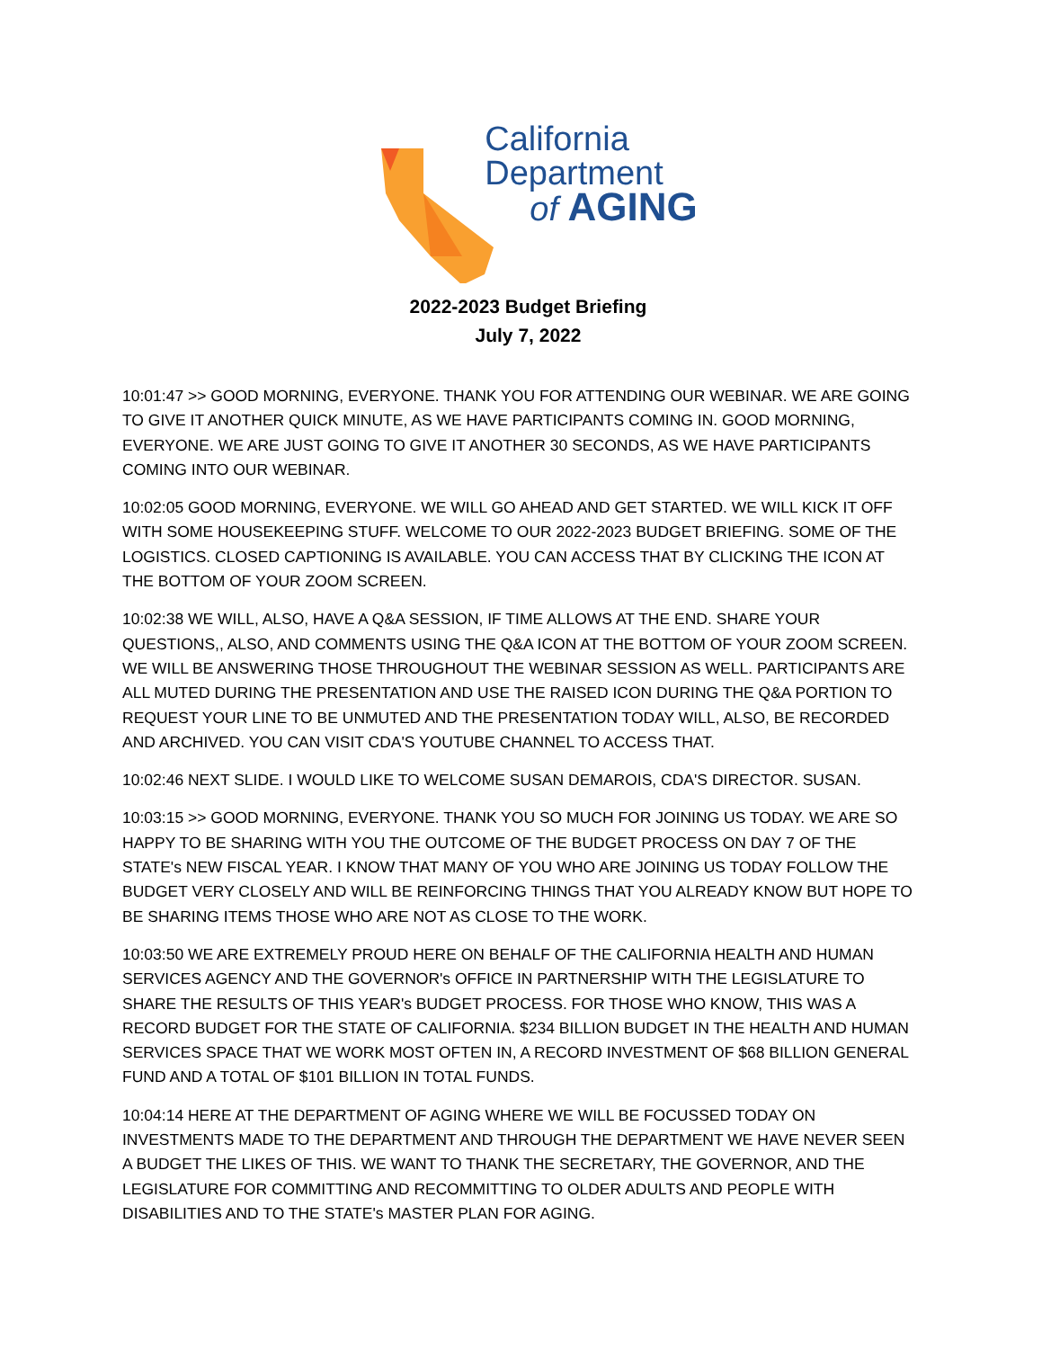California
Department
of AGING
2022-2023 Budget Briefing
July 7, 2022
10:01:47 >> GOOD MORNING, EVERYONE. THANK YOU FOR ATTENDING OUR WEBINAR. WE ARE GOING TO GIVE IT ANOTHER QUICK MINUTE, AS WE HAVE PARTICIPANTS COMING IN. GOOD MORNING, EVERYONE. WE ARE JUST GOING TO GIVE IT ANOTHER 30 SECONDS, AS WE HAVE PARTICIPANTS COMING INTO OUR WEBINAR.
10:02:05 GOOD MORNING, EVERYONE. WE WILL GO AHEAD AND GET STARTED. WE WILL KICK IT OFF WITH SOME HOUSEKEEPING STUFF. WELCOME TO OUR 2022-2023 BUDGET BRIEFING. SOME OF THE LOGISTICS. CLOSED CAPTIONING IS AVAILABLE. YOU CAN ACCESS THAT BY CLICKING THE ICON AT THE BOTTOM OF YOUR ZOOM SCREEN.
10:02:38 WE WILL, ALSO, HAVE A Q&A SESSION, IF TIME ALLOWS AT THE END. SHARE YOUR QUESTIONS,, ALSO, AND COMMENTS USING THE Q&A ICON AT THE BOTTOM OF YOUR ZOOM SCREEN. WE WILL BE ANSWERING THOSE THROUGHOUT THE WEBINAR SESSION AS WELL. PARTICIPANTS ARE ALL MUTED DURING THE PRESENTATION AND USE THE RAISED ICON DURING THE Q&A PORTION TO REQUEST YOUR LINE TO BE UNMUTED AND THE PRESENTATION TODAY WILL, ALSO, BE RECORDED AND ARCHIVED. YOU CAN VISIT CDA'S YOUTUBE CHANNEL TO ACCESS THAT.
10:02:46 NEXT SLIDE. I WOULD LIKE TO WELCOME SUSAN DEMAROIS, CDA'S DIRECTOR. SUSAN.
10:03:15 >> GOOD MORNING, EVERYONE. THANK YOU SO MUCH FOR JOINING US TODAY. WE ARE SO HAPPY TO BE SHARING WITH YOU THE OUTCOME OF THE BUDGET PROCESS ON DAY 7 OF THE STATE's NEW FISCAL YEAR. I KNOW THAT MANY OF YOU WHO ARE JOINING US TODAY FOLLOW THE BUDGET VERY CLOSELY AND WILL BE REINFORCING THINGS THAT YOU ALREADY KNOW BUT HOPE TO BE SHARING ITEMS THOSE WHO ARE NOT AS CLOSE TO THE WORK.
10:03:50 WE ARE EXTREMELY PROUD HERE ON BEHALF OF THE CALIFORNIA HEALTH AND HUMAN SERVICES AGENCY AND THE GOVERNOR's OFFICE IN PARTNERSHIP WITH THE LEGISLATURE TO SHARE THE RESULTS OF THIS YEAR's BUDGET PROCESS. FOR THOSE WHO KNOW, THIS WAS A RECORD BUDGET FOR THE STATE OF CALIFORNIA. $234 BILLION BUDGET IN THE HEALTH AND HUMAN SERVICES SPACE THAT WE WORK MOST OFTEN IN, A RECORD INVESTMENT OF $68 BILLION GENERAL FUND AND A TOTAL OF $101 BILLION IN TOTAL FUNDS.
10:04:14 HERE AT THE DEPARTMENT OF AGING WHERE WE WILL BE FOCUSSED TODAY ON INVESTMENTS MADE TO THE DEPARTMENT AND THROUGH THE DEPARTMENT WE HAVE NEVER SEEN A BUDGET THE LIKES OF THIS. WE WANT TO THANK THE SECRETARY, THE GOVERNOR, AND THE LEGISLATURE FOR COMMITTING AND RECOMMITTING TO OLDER ADULTS AND PEOPLE WITH DISABILITIES AND TO THE STATE's MASTER PLAN FOR AGING.